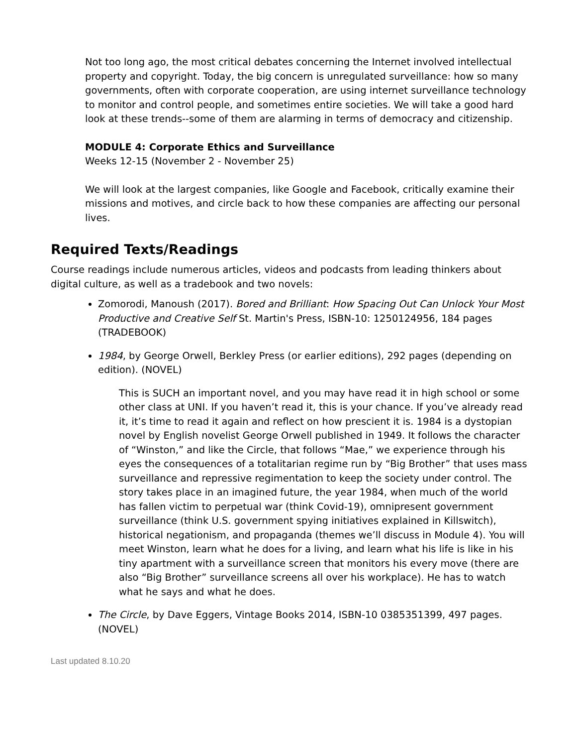Not too long ago, the most critical debates concerning the Internet involved intellectual property and copyright. Today, the big concern is unregulated surveillance: how so many governments, often with corporate cooperation, are using internet surveillance technology to monitor and control people, and sometimes entire societies. We will take a good hard look at these trends--some of them are alarming in terms of democracy and citizenship.
MODULE 4: Corporate Ethics and Surveillance
Weeks 12-15 (November 2 - November 25)
We will look at the largest companies, like Google and Facebook, critically examine their missions and motives, and circle back to how these companies are affecting our personal lives.
Required Texts/Readings
Course readings include numerous articles, videos and podcasts from leading thinkers about digital culture, as well as a tradebook and two novels:
Zomorodi, Manoush (2017). Bored and Brilliant: How Spacing Out Can Unlock Your Most Productive and Creative Self St. Martin's Press, ISBN-10: 1250124956, 184 pages (TRADEBOOK)
1984, by George Orwell, Berkley Press (or earlier editions), 292 pages (depending on edition). (NOVEL)
This is SUCH an important novel, and you may have read it in high school or some other class at UNI. If you haven’t read it, this is your chance. If you’ve already read it, it’s time to read it again and reflect on how prescient it is. 1984 is a dystopian novel by English novelist George Orwell published in 1949. It follows the character of “Winston,” and like the Circle, that follows “Mae,” we experience through his eyes the consequences of a totalitarian regime run by “Big Brother” that uses mass surveillance and repressive regimentation to keep the society under control. The story takes place in an imagined future, the year 1984, when much of the world has fallen victim to perpetual war (think Covid-19), omnipresent government surveillance (think U.S. government spying initiatives explained in Killswitch), historical negationism, and propaganda (themes we’ll discuss in Module 4). You will meet Winston, learn what he does for a living, and learn what his life is like in his tiny apartment with a surveillance screen that monitors his every move (there are also “Big Brother” surveillance screens all over his workplace). He has to watch what he says and what he does.
The Circle, by Dave Eggers, Vintage Books 2014, ISBN-10 0385351399, 497 pages. (NOVEL)
Last updated 8.10.20